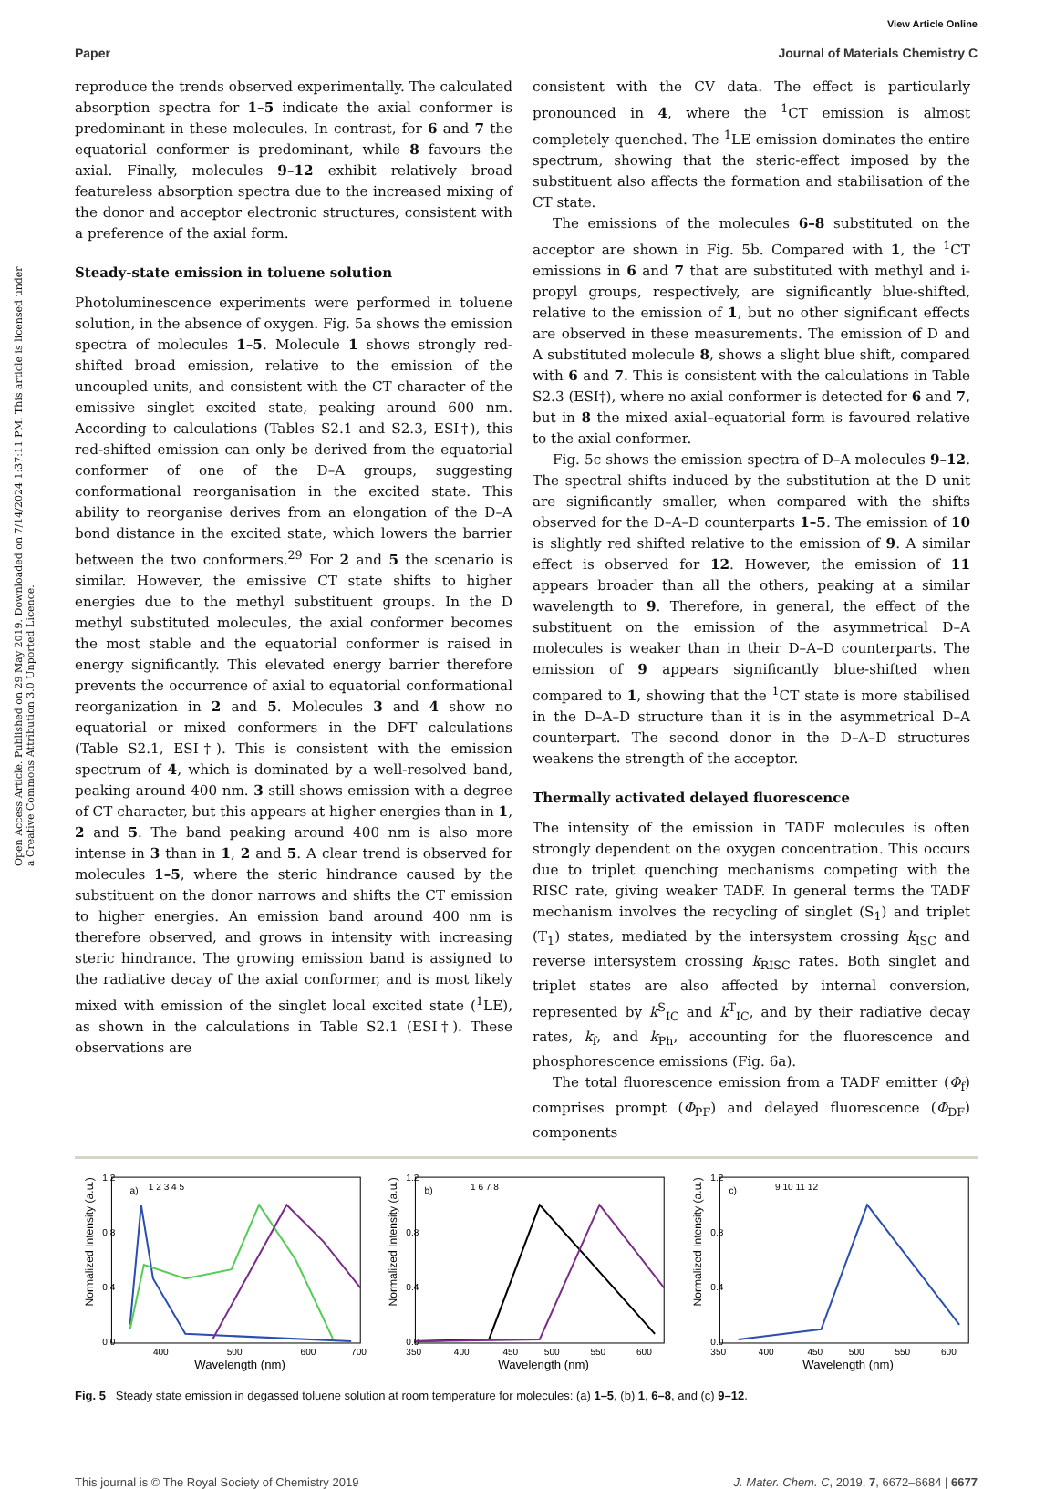View Article Online
Paper Journal of Materials Chemistry C
Open Access Article. Published on 29 May 2019. Downloaded on 7/14/2024 1:37:11 PM. This article is licensed under a Creative Commons Attribution 3.0 Unported Licence.
reproduce the trends observed experimentally. The calculated absorption spectra for 1–5 indicate the axial conformer is predominant in these molecules. In contrast, for 6 and 7 the equatorial conformer is predominant, while 8 favours the axial. Finally, molecules 9–12 exhibit relatively broad featureless absorption spectra due to the increased mixing of the donor and acceptor electronic structures, consistent with a preference of the axial form.
Steady-state emission in toluene solution
Photoluminescence experiments were performed in toluene solution, in the absence of oxygen. Fig. 5a shows the emission spectra of molecules 1–5. Molecule 1 shows strongly red-shifted broad emission, relative to the emission of the uncoupled units, and consistent with the CT character of the emissive singlet excited state, peaking around 600 nm. According to calculations (Tables S2.1 and S2.3, ESI†), this red-shifted emission can only be derived from the equatorial conformer of one of the D–A groups, suggesting conformational reorganisation in the excited state. This ability to reorganise derives from an elongation of the D–A bond distance in the excited state, which lowers the barrier between the two conformers.<sup>29</sup> For 2 and 5 the scenario is similar. However, the emissive CT state shifts to higher energies due to the methyl substituent groups. In the D methyl substituted molecules, the axial conformer becomes the most stable and the equatorial conformer is raised in energy significantly. This elevated energy barrier therefore prevents the occurrence of axial to equatorial conformational reorganization in 2 and 5. Molecules 3 and 4 show no equatorial or mixed conformers in the DFT calculations (Table S2.1, ESI†). This is consistent with the emission spectrum of 4, which is dominated by a well-resolved band, peaking around 400 nm. 3 still shows emission with a degree of CT character, but this appears at higher energies than in 1, 2 and 5. The band peaking around 400 nm is also more intense in 3 than in 1, 2 and 5. A clear trend is observed for molecules 1–5, where the steric hindrance caused by the substituent on the donor narrows and shifts the CT emission to higher energies. An emission band around 400 nm is therefore observed, and grows in intensity with increasing steric hindrance. The growing emission band is assigned to the radiative decay of the axial conformer, and is most likely mixed with emission of the singlet local excited state (<sup>1</sup>LE), as shown in the calculations in Table S2.1 (ESI†). These observations are
consistent with the CV data. The effect is particularly pronounced in 4, where the <sup>1</sup>CT emission is almost completely quenched. The <sup>1</sup>LE emission dominates the entire spectrum, showing that the steric-effect imposed by the substituent also affects the formation and stabilisation of the CT state.
The emissions of the molecules 6–8 substituted on the acceptor are shown in Fig. 5b. Compared with 1, the <sup>1</sup>CT emissions in 6 and 7 that are substituted with methyl and i-propyl groups, respectively, are significantly blue-shifted, relative to the emission of 1, but no other significant effects are observed in these measurements. The emission of D and A substituted molecule 8, shows a slight blue shift, compared with 6 and 7. This is consistent with the calculations in Table S2.3 (ESI†), where no axial conformer is detected for 6 and 7, but in 8 the mixed axial–equatorial form is favoured relative to the axial conformer.
Fig. 5c shows the emission spectra of D–A molecules 9–12. The spectral shifts induced by the substitution at the D unit are significantly smaller, when compared with the shifts observed for the D–A–D counterparts 1–5. The emission of 10 is slightly red shifted relative to the emission of 9. A similar effect is observed for 12. However, the emission of 11 appears broader than all the others, peaking at a similar wavelength to 9. Therefore, in general, the effect of the substituent on the emission of the asymmetrical D–A molecules is weaker than in their D–A–D counterparts. The emission of 9 appears significantly blue-shifted when compared to 1, showing that the <sup>1</sup>CT state is more stabilised in the D–A–D structure than it is in the asymmetrical D–A counterpart. The second donor in the D–A–D structures weakens the strength of the acceptor.
Thermally activated delayed fluorescence
The intensity of the emission in TADF molecules is often strongly dependent on the oxygen concentration. This occurs due to triplet quenching mechanisms competing with the RISC rate, giving weaker TADF. In general terms the TADF mechanism involves the recycling of singlet (S<sub>1</sub>) and triplet (T<sub>1</sub>) states, mediated by the intersystem crossing k<sub>ISC</sub> and reverse intersystem crossing k<sub>RISC</sub> rates. Both singlet and triplet states are also affected by internal conversion, represented by k<sup>S</sup><sub>IC</sub> and k<sup>T</sup><sub>IC</sub>, and by their radiative decay rates, k<sub>f</sub>, and k<sub>Ph</sub>, accounting for the fluorescence and phosphorescence emissions (Fig. 6a).
The total fluorescence emission from a TADF emitter (Φ<sub>f</sub>) comprises prompt (Φ<sub>PF</sub>) and delayed fluorescence (Φ<sub>DF</sub>) components
a)
1 2 3 4 5
1.2
0.8
0.4
0.0
400
500
600
700
Wavelength (nm)
Normalized Intensity (a.u.)
b)
1 6 7 8
1.2
0.8
0.4
0.0
350
400
450
500
550
600
Wavelength (nm)
Normalized Intensity (a.u.)
c)
9 10 11 12
1.2
0.8
0.4
0.0
350
400
450
500
550
600
Wavelength (nm)
Normalized Intensity (a.u.)
Fig. 5 Steady state emission in degassed toluene solution at room temperature for molecules: (a) 1–5, (b) 1, 6–8, and (c) 9–12.
This journal is © The Royal Society of Chemistry 2019 J. Mater. Chem. C, 2019, 7, 6672–6684 | 6677